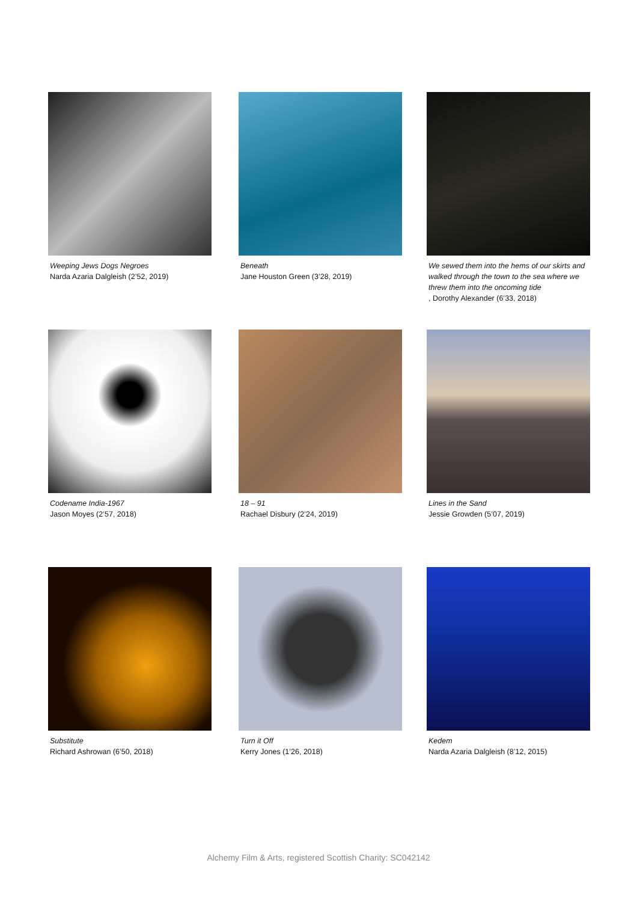Weeping Jews Dogs Negroes
Narda Azaria Dalgleish (2’52, 2019)
Beneath
Jane Houston Green (3’28, 2019)
We sewed them into the hems of our skirts and walked through the town to the sea where we threw them into the oncoming tide, Dorothy Alexander (6’33, 2018)
Codename India-1967
Jason Moyes (2’57, 2018)
18 – 91
Rachael Disbury (2’24, 2019)
Lines in the Sand
Jessie Growden (5’07, 2019)
Substitute
Richard Ashrowan (6’50, 2018)
Turn it Off
Kerry Jones (1’26, 2018)
Kedem
Narda Azaria Dalgleish (8’12, 2015)
Alchemy Film & Arts, registered Scottish Charity: SC042142